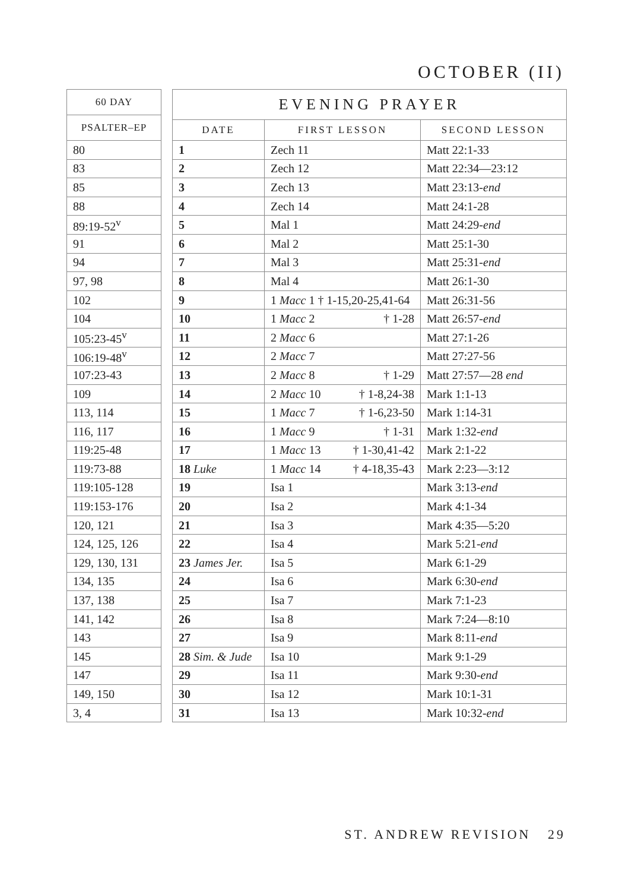OCTOBER (II)
| 60 DAY |
| --- |
| PSALTER–EP |
| 80 |
| 83 |
| 85 |
| 88 |
| 89:19-52<sup>v</sup> |
| 91 |
| 94 |
| 97, 98 |
| 102 |
| 104 |
| 105:23-45<sup>v</sup> |
| 106:19-48<sup>v</sup> |
| 107:23-43 |
| 109 |
| 113, 114 |
| 116, 117 |
| 119:25-48 |
| 119:73-88 |
| 119:105-128 |
| 119:153-176 |
| 120, 121 |
| 124, 125, 126 |
| 129, 130, 131 |
| 134, 135 |
| 137, 138 |
| 141, 142 |
| 143 |
| 145 |
| 147 |
| 149, 150 |
| 3, 4 |
| EVENING PRAYER | | |
| --- | --- | --- |
| DATE | FIRST LESSON | SECOND LESSON |
| 1 | Zech 11 | Matt 22:1-33 |
| 2 | Zech 12 | Matt 22:34—23:12 |
| 3 | Zech 13 | Matt 23:13- end |
| 4 | Zech 14 | Matt 24:1-28 |
| 5 | Mal 1 | Matt 24:29- end |
| 6 | Mal 2 | Matt 25:1-30 |
| 7 | Mal 3 | Matt 25:31- end |
| 8 | Mal 4 | Matt 26:1-30 |
| 9 | 1 Macc 1 † 1-15,20-25,41-64 | Matt 26:31-56 |
| 10 | 1 Macc 2 † 1-28 | Matt 26:57- end |
| 11 | 2 Macc 6 | Matt 27:1-26 |
| 12 | 2 Macc 7 | Matt 27:27-56 |
| 13 | 2 Macc 8 † 1-29 | Matt 27:57—28 end |
| 14 | 2 Macc 10 † 1-8,24-38 | Mark 1:1-13 |
| 15 | 1 Macc 7 † 1-6,23-50 | Mark 1:14-31 |
| 16 | 1 Macc 9 † 1-31 | Mark 1:32- end |
| 17 | 1 Macc 13 † 1-30,41-42 | Mark 2:1-22 |
| 18 Luke | 1 Macc 14 † 4-18,35-43 | Mark 2:23—3:12 |
| 19 | Isa 1 | Mark 3:13- end |
| 20 | Isa 2 | Mark 4:1-34 |
| 21 | Isa 3 | Mark 4:35—5:20 |
| 22 | Isa 4 | Mark 5:21- end |
| 23 James Jer. | Isa 5 | Mark 6:1-29 |
| 24 | Isa 6 | Mark 6:30- end |
| 25 | Isa 7 | Mark 7:1-23 |
| 26 | Isa 8 | Mark 7:24—8:10 |
| 27 | Isa 9 | Mark 8:11- end |
| 28 Sim. & Jude | Isa 10 | Mark 9:1-29 |
| 29 | Isa 11 | Mark 9:30- end |
| 30 | Isa 12 | Mark 10:1-31 |
| 31 | Isa 13 | Mark 10:32- end |
ST. ANDREW REVISION 29